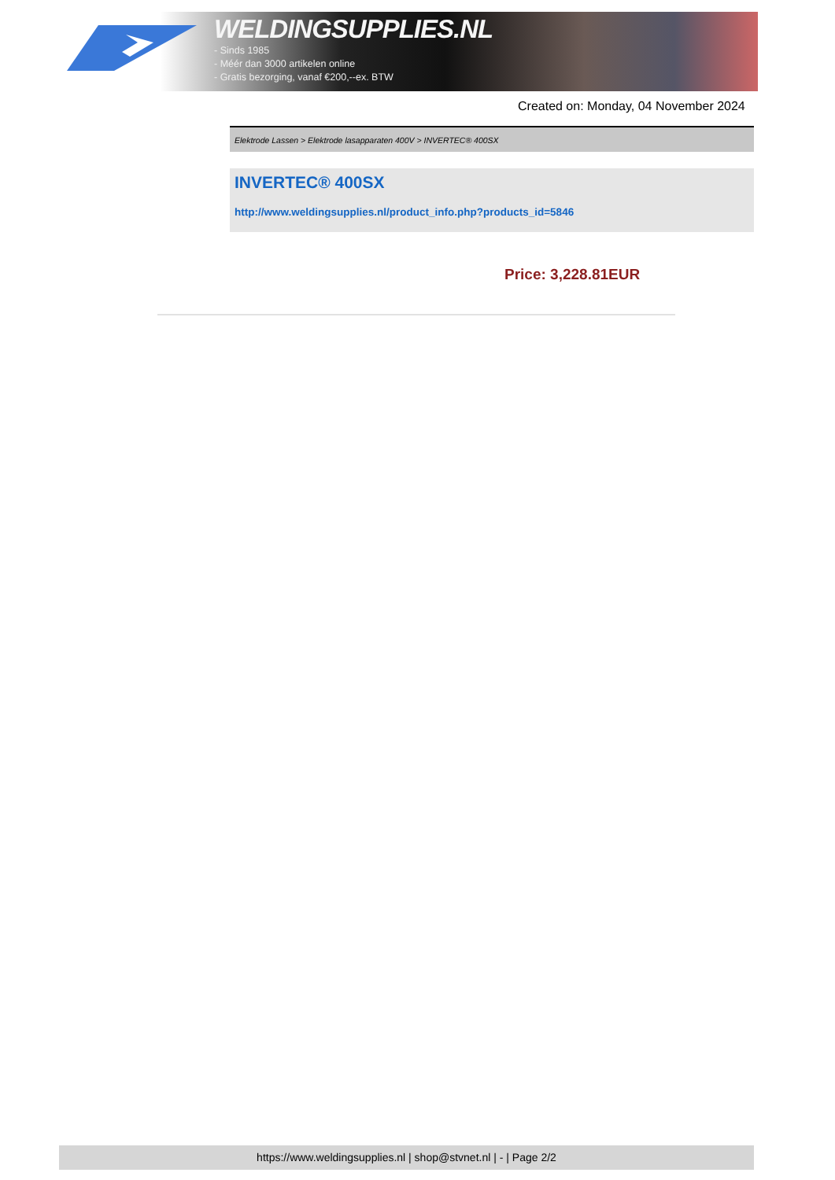WELDINGSUPPLIES.NL
- Sinds 1985
- Méér dan 3000 artikelen online
- Gratis bezorging, vanaf €200,--ex. BTW
Created on: Monday, 04 November 2024
Elektrode Lassen > Elektrode lasapparaten 400V > INVERTEC® 400SX
INVERTEC® 400SX
http://www.weldingsupplies.nl/product_info.php?products_id=5846
Price: 3,228.81EUR
https://www.weldingsupplies.nl | shop@stvnet.nl | - | Page 2/2